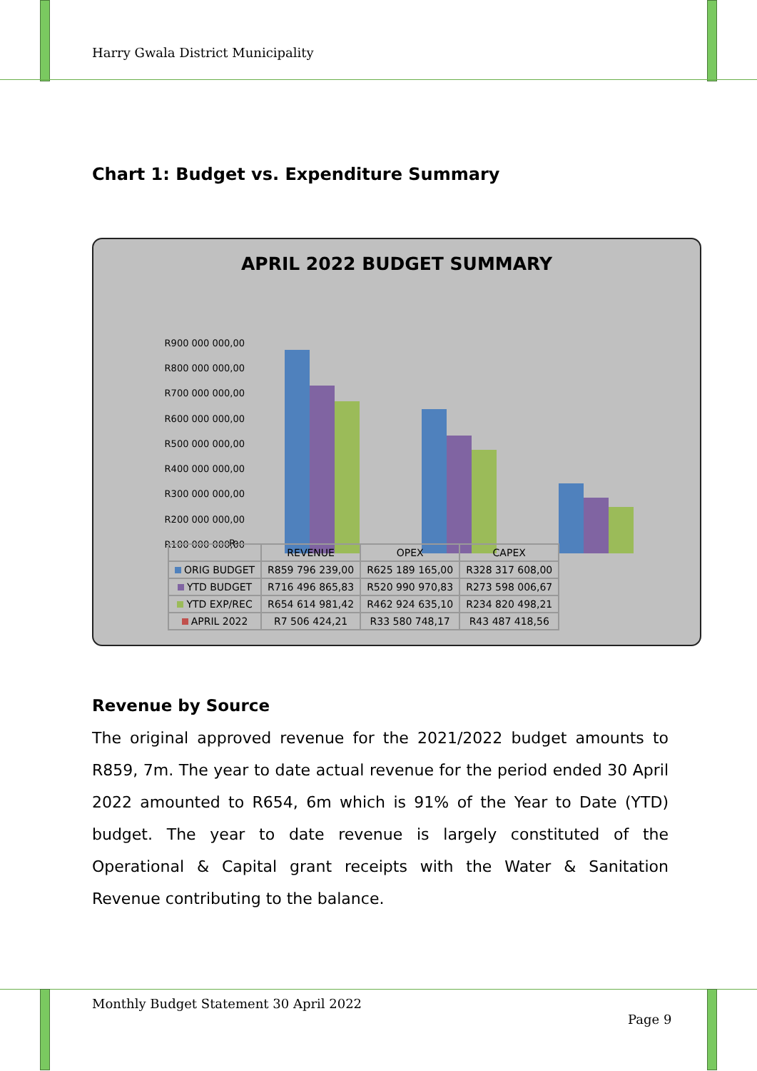Harry Gwala District Municipality
Chart 1: Budget vs. Expenditure Summary
APRIL 2022 BUDGET SUMMARY
R900 000 000,00
R800 000 000,00
R700 000 000,00
R600 000 000,00
R500 000 000,00
R400 000 000,00
R300 000 000,00
R200 000 000,00
R100 000 000,00
| | REVENUE | OPEX | CAPEX |
| --- | --- | --- | --- |
| ORIG BUDGET | R859 796 239,00 | R625 189 165,00 | R328 317 608,00 |
| YTD BUDGET | R716 496 865,83 | R520 990 970,83 | R273 598 006,67 |
| YTD EXP/REC | R654 614 981,42 | R462 924 635,10 | R234 820 498,21 |
| APRIL 2022 | R7 506 424,21 | R33 580 748,17 | R43 487 418,56 |
R-
Revenue by Source
The original approved revenue for the 2021/2022 budget amounts to R859, 7m. The year to date actual revenue for the period ended 30 April 2022 amounted to R654, 6m which is 91% of the Year to Date (YTD) budget. The year to date revenue is largely constituted of the Operational & Capital grant receipts with the Water & Sanitation Revenue contributing to the balance.
Monthly Budget Statement 30 April 2022
Page 9